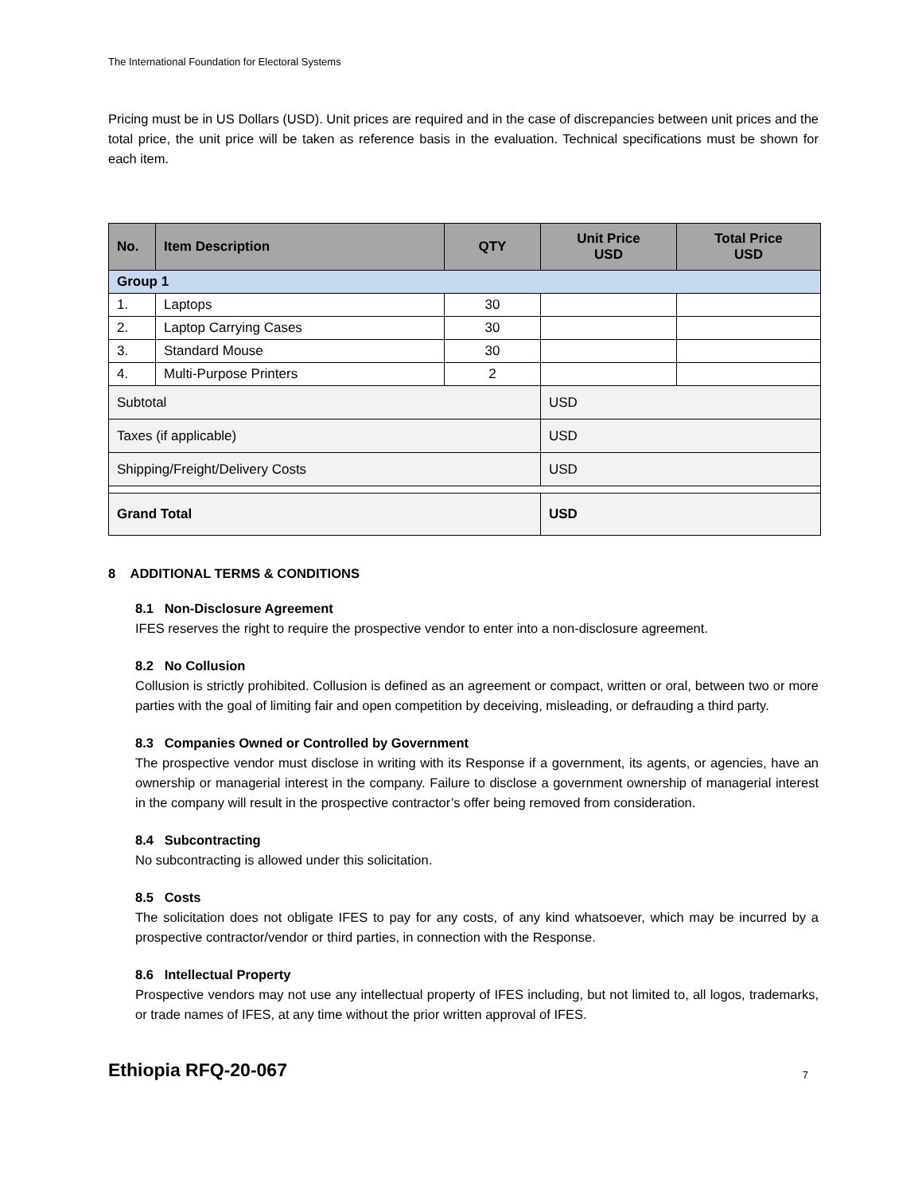The International Foundation for Electoral Systems
Pricing must be in US Dollars (USD). Unit prices are required and in the case of discrepancies between unit prices and the total price, the unit price will be taken as reference basis in the evaluation. Technical specifications must be shown for each item.
| No. | Item Description | QTY | Unit Price USD | Total Price USD |
| --- | --- | --- | --- | --- |
| Group 1 | | | | |
| 1. | Laptops | 30 | | |
| 2. | Laptop Carrying Cases | 30 | | |
| 3. | Standard Mouse | 30 | | |
| 4. | Multi-Purpose Printers | 2 | | |
| Subtotal | | | USD | |
| Taxes (if applicable) | | | USD | |
| Shipping/Freight/Delivery Costs | | | USD | |
| Grand Total | | | USD | |
8 ADDITIONAL TERMS & CONDITIONS
8.1 Non-Disclosure Agreement
IFES reserves the right to require the prospective vendor to enter into a non-disclosure agreement.
8.2 No Collusion
Collusion is strictly prohibited. Collusion is defined as an agreement or compact, written or oral, between two or more parties with the goal of limiting fair and open competition by deceiving, misleading, or defrauding a third party.
8.3 Companies Owned or Controlled by Government
The prospective vendor must disclose in writing with its Response if a government, its agents, or agencies, have an ownership or managerial interest in the company. Failure to disclose a government ownership of managerial interest in the company will result in the prospective contractor’s offer being removed from consideration.
8.4 Subcontracting
No subcontracting is allowed under this solicitation.
8.5 Costs
The solicitation does not obligate IFES to pay for any costs, of any kind whatsoever, which may be incurred by a prospective contractor/vendor or third parties, in connection with the Response.
8.6 Intellectual Property
Prospective vendors may not use any intellectual property of IFES including, but not limited to, all logos, trademarks, or trade names of IFES, at any time without the prior written approval of IFES.
Ethiopia RFQ-20-067 7